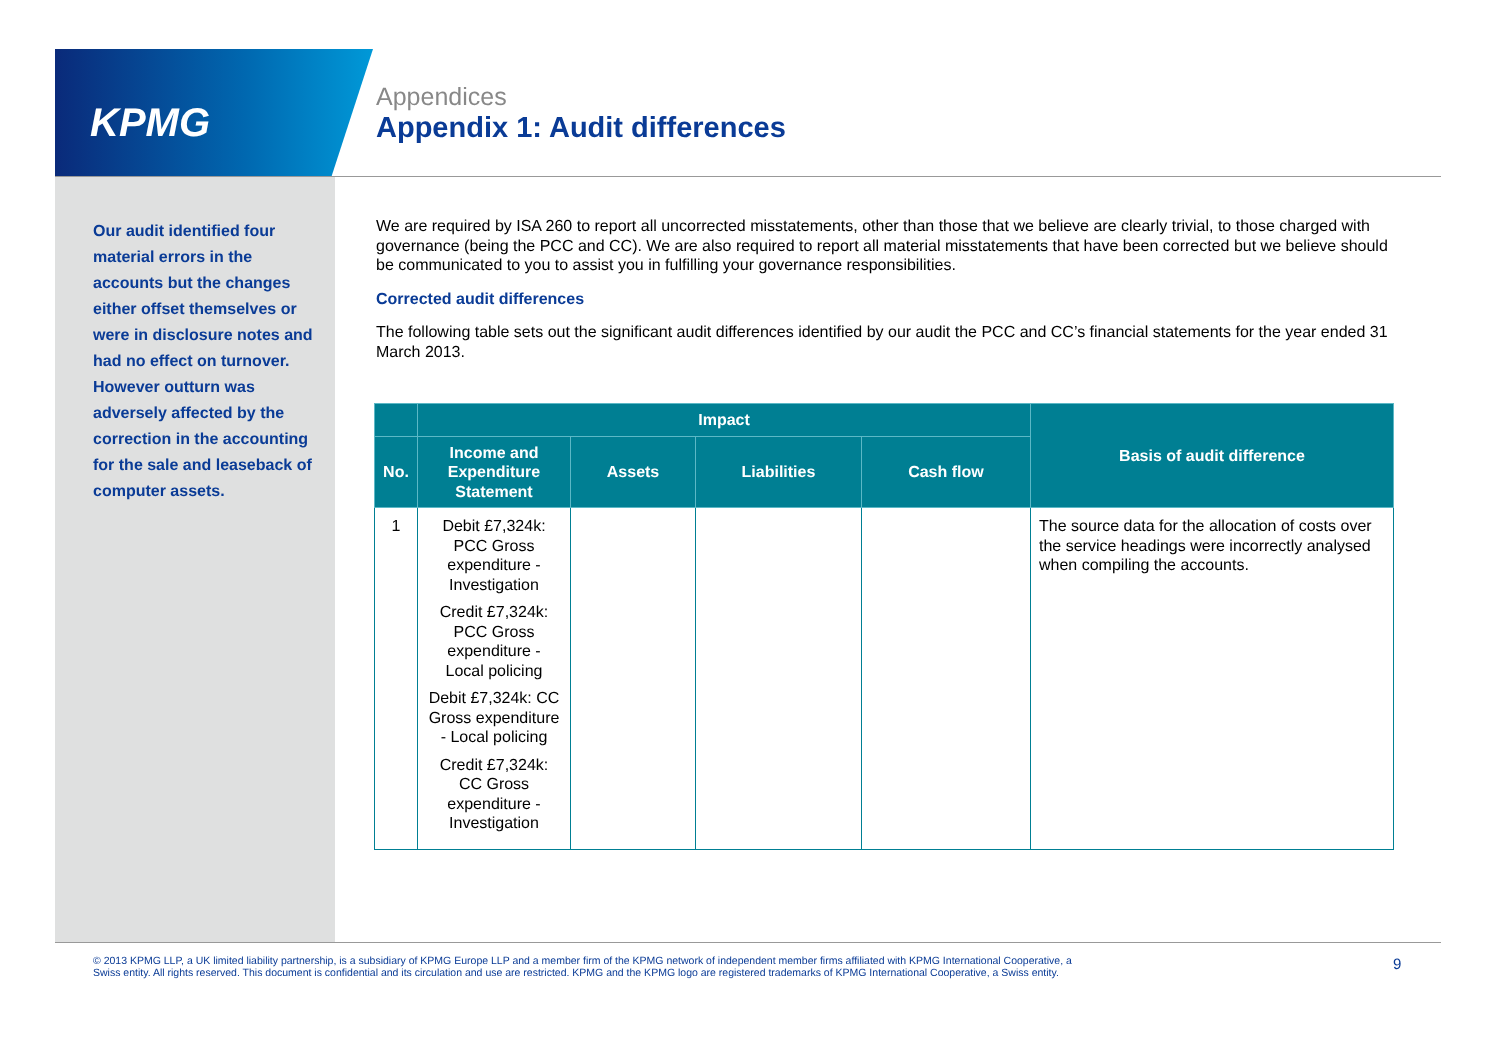KPMG
Appendices
Appendix 1: Audit differences
Our audit identified four material errors in the accounts but the changes either offset themselves or were in disclosure notes and had no effect on turnover. However outturn was adversely affected by the correction in the accounting for the sale and leaseback of computer assets.
We are required by ISA 260 to report all uncorrected misstatements, other than those that we believe are clearly trivial, to those charged with governance (being the PCC and CC). We are also required to report all material misstatements that have been corrected but we believe should be communicated to you to assist you in fulfilling your governance responsibilities.
Corrected audit differences
The following table sets out the significant audit differences identified by our audit the PCC and CC’s financial statements for the year ended 31 March 2013.
| | Impact | | | | Basis of audit difference |
| --- | --- | --- | --- | --- | --- |
| No. | Income and Expenditure Statement | Assets | Liabilities | Cash flow | |
| 1 | Debit £7,324k: PCC Gross expenditure - Investigation Credit £7,324k: PCC Gross expenditure - Local policing Debit £7,324k: CC Gross expenditure - Local policing Credit £7,324k: CC Gross expenditure - Investigation | | | | The source data for the allocation of costs over the service headings were incorrectly analysed when compiling the accounts. |
© 2013 KPMG LLP, a UK limited liability partnership, is a subsidiary of KPMG Europe LLP and a member firm of the KPMG network of independent member firms affiliated with KPMG International Cooperative, a Swiss entity. All rights reserved. This document is confidential and its circulation and use are restricted. KPMG and the KPMG logo are registered trademarks of KPMG International Cooperative, a Swiss entity.
9